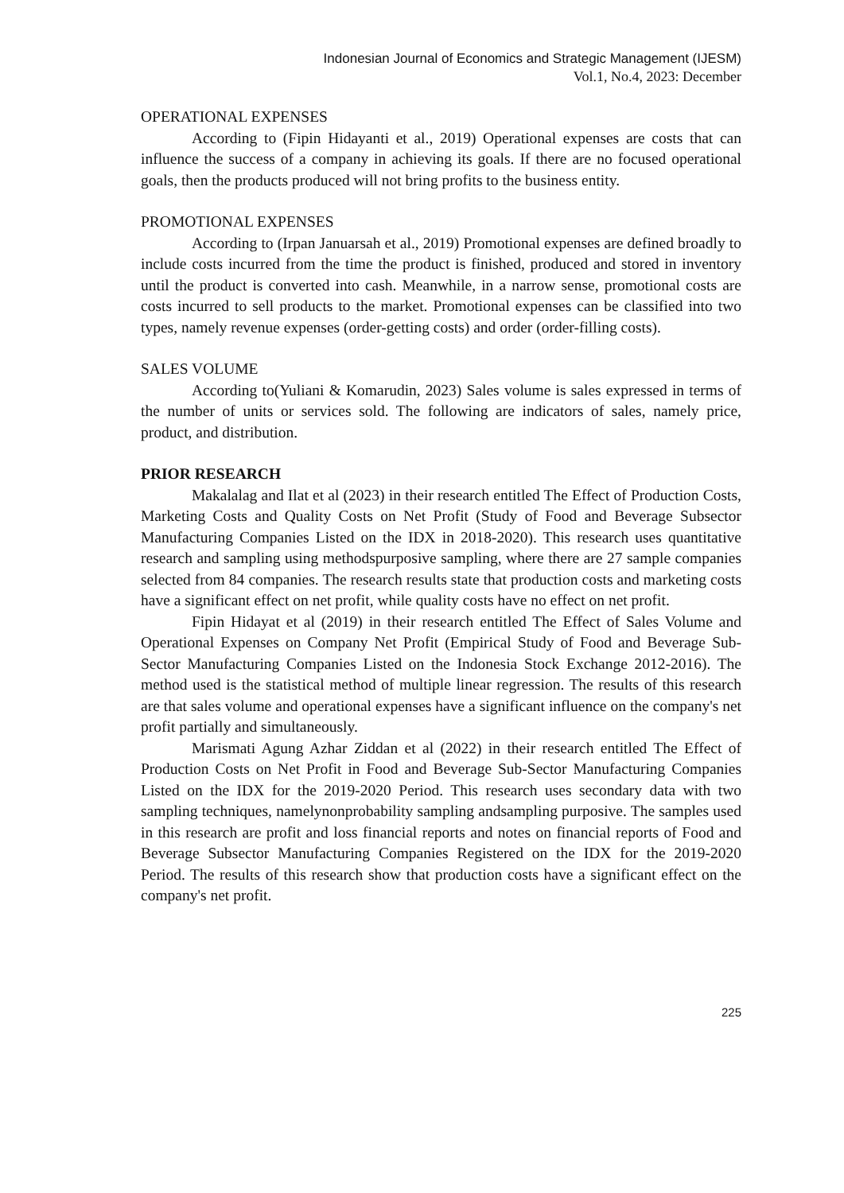Indonesian Journal of Economics and Strategic Management (IJESM)
Vol.1, No.4, 2023: December
OPERATIONAL EXPENSES
According to (Fipin Hidayanti et al., 2019) Operational expenses are costs that can influence the success of a company in achieving its goals. If there are no focused operational goals, then the products produced will not bring profits to the business entity.
PROMOTIONAL EXPENSES
According to (Irpan Januarsah et al., 2019) Promotional expenses are defined broadly to include costs incurred from the time the product is finished, produced and stored in inventory until the product is converted into cash. Meanwhile, in a narrow sense, promotional costs are costs incurred to sell products to the market. Promotional expenses can be classified into two types, namely revenue expenses (order-getting costs) and order (order-filling costs).
SALES VOLUME
According to(Yuliani & Komarudin, 2023) Sales volume is sales expressed in terms of the number of units or services sold. The following are indicators of sales, namely price, product, and distribution.
PRIOR RESEARCH
Makalalag and Ilat et al (2023) in their research entitled The Effect of Production Costs, Marketing Costs and Quality Costs on Net Profit (Study of Food and Beverage Subsector Manufacturing Companies Listed on the IDX in 2018-2020). This research uses quantitative research and sampling using methodspurposive sampling, where there are 27 sample companies selected from 84 companies. The research results state that production costs and marketing costs have a significant effect on net profit, while quality costs have no effect on net profit.
Fipin Hidayat et al (2019) in their research entitled The Effect of Sales Volume and Operational Expenses on Company Net Profit (Empirical Study of Food and Beverage Sub-Sector Manufacturing Companies Listed on the Indonesia Stock Exchange 2012-2016). The method used is the statistical method of multiple linear regression. The results of this research are that sales volume and operational expenses have a significant influence on the company's net profit partially and simultaneously.
Marismati Agung Azhar Ziddan et al (2022) in their research entitled The Effect of Production Costs on Net Profit in Food and Beverage Sub-Sector Manufacturing Companies Listed on the IDX for the 2019-2020 Period. This research uses secondary data with two sampling techniques, namelynonprobability sampling andsampling purposive. The samples used in this research are profit and loss financial reports and notes on financial reports of Food and Beverage Subsector Manufacturing Companies Registered on the IDX for the 2019-2020 Period. The results of this research show that production costs have a significant effect on the company's net profit.
225